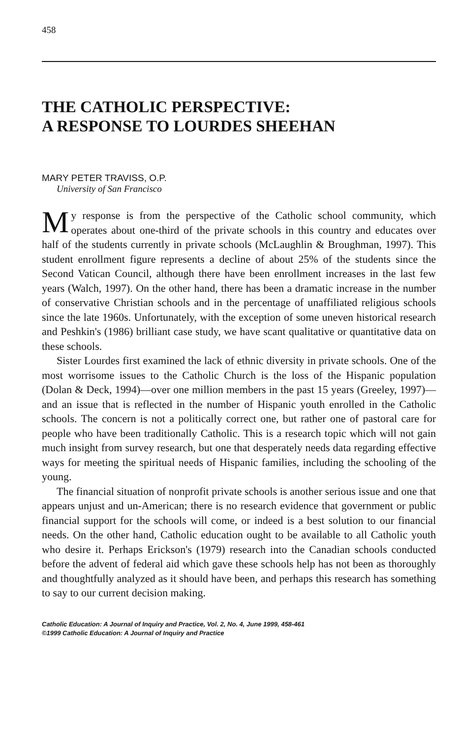458
THE CATHOLIC PERSPECTIVE:
A RESPONSE TO LOURDES SHEEHAN
MARY PETER TRAVISS, O.P.
University of San Francisco
My response is from the perspective of the Catholic school community, which operates about one-third of the private schools in this country and educates over half of the students currently in private schools (McLaughlin & Broughman, 1997). This student enrollment figure represents a decline of about 25% of the students since the Second Vatican Council, although there have been enrollment increases in the last few years (Walch, 1997). On the other hand, there has been a dramatic increase in the number of conservative Christian schools and in the percentage of unaffiliated religious schools since the late 1960s. Unfortunately, with the exception of some uneven historical research and Peshkin's (1986) brilliant case study, we have scant qualitative or quantitative data on these schools.
Sister Lourdes first examined the lack of ethnic diversity in private schools. One of the most worrisome issues to the Catholic Church is the loss of the Hispanic population (Dolan & Deck, 1994)—over one million members in the past 15 years (Greeley, 1997)—and an issue that is reflected in the number of Hispanic youth enrolled in the Catholic schools. The concern is not a politically correct one, but rather one of pastoral care for people who have been traditionally Catholic. This is a research topic which will not gain much insight from survey research, but one that desperately needs data regarding effective ways for meeting the spiritual needs of Hispanic families, including the schooling of the young.
The financial situation of nonprofit private schools is another serious issue and one that appears unjust and un-American; there is no research evidence that government or public financial support for the schools will come, or indeed is a best solution to our financial needs. On the other hand, Catholic education ought to be available to all Catholic youth who desire it. Perhaps Erickson's (1979) research into the Canadian schools conducted before the advent of federal aid which gave these schools help has not been as thoroughly and thoughtfully analyzed as it should have been, and perhaps this research has something to say to our current decision making.
Catholic Education: A Journal of Inquiry and Practice, Vol. 2, No. 4, June 1999, 458-461
©1999 Catholic Education: A Journal of Inquiry and Practice